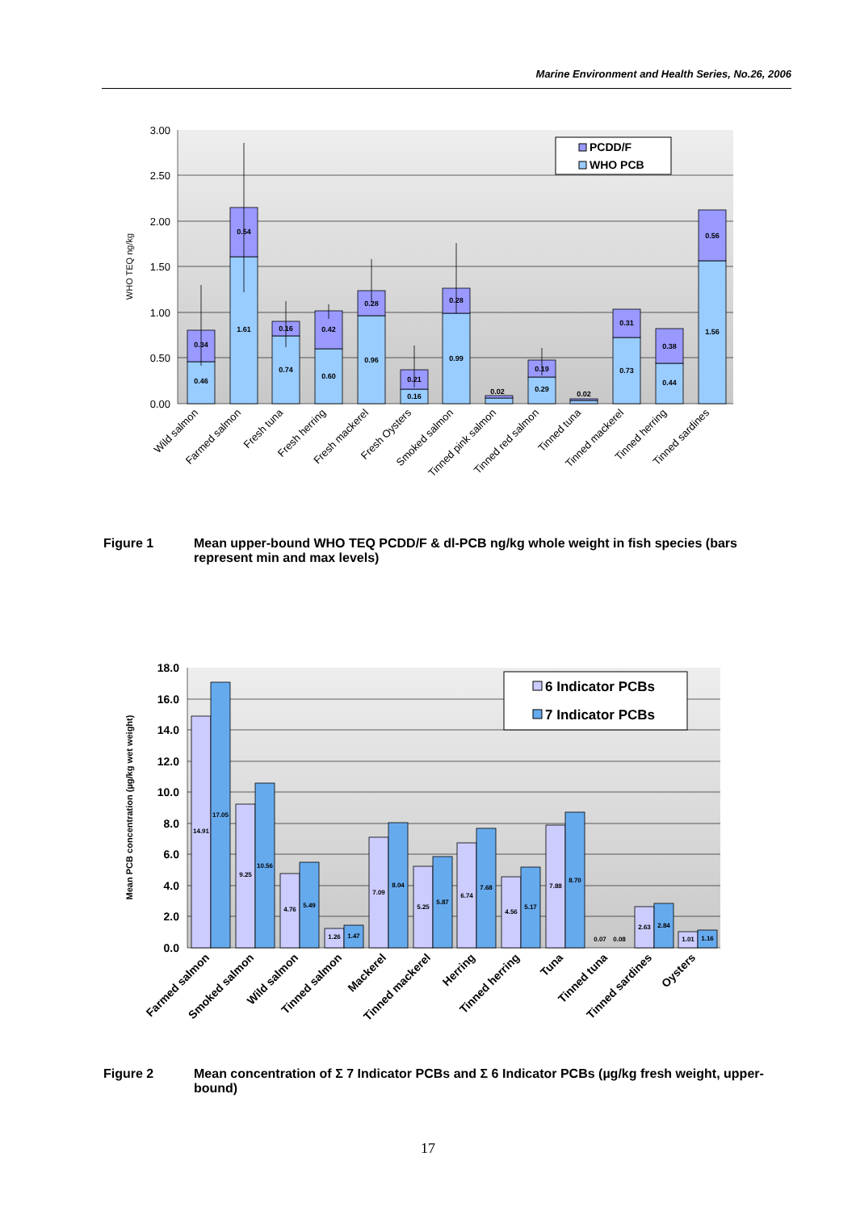Marine Environment and Health Series, No.26, 2006
3.00
2.50
2.00
1.50
1.00
0.50
0.00
WHO TEQ ng/kg
0.34
0.46
0.54
1.61
0.16
0.74
0.42
0.60
0.28
0.96
0.21
0.16
0.28
0.99
0.02
0.19
0.29
0.02
0.31
0.73
0.38
0.44
0.56
1.56
PCDD/F
WHO PCB
Wild salmon
Farmed salmon
Fresh tuna
Fresh herring
Fresh mackerel
Fresh Oysters
Smoked salmon
Tinned pink salmon
Tinned red salmon
Tinned tuna
Tinned mackerel
Tinned herring
Tinned sardines
Figure 1 Mean upper-bound WHO TEQ PCDD/F & dl-PCB ng/kg whole weight in fish species (bars represent min and max levels)
18.0
16.0
14.0
12.0
10.0
8.0
6.0
4.0
2.0
0.0
Mean PCB concentration (µg/kg wet weight)
14.91
17.05
9.25
10.56
4.76
5.49
1.26
1.47
7.09
8.04
5.25
5.87
6.74
7.68
4.56
5.17
7.88
8.70
0.07
0.08
2.63
2.84
1.01
1.16
6 Indicator PCBs
7 Indicator PCBs
Farmed salmon
Smoked salmon
Wild salmon
Tinned salmon
Mackerel
Tinned mackerel
Herring
Tinned herring
Tuna
Tinned tuna
Tinned sardines
Oysters
Figure 2 Mean concentration of Σ 7 Indicator PCBs and Σ 6 Indicator PCBs (µg/kg fresh weight, upper-bound)
17